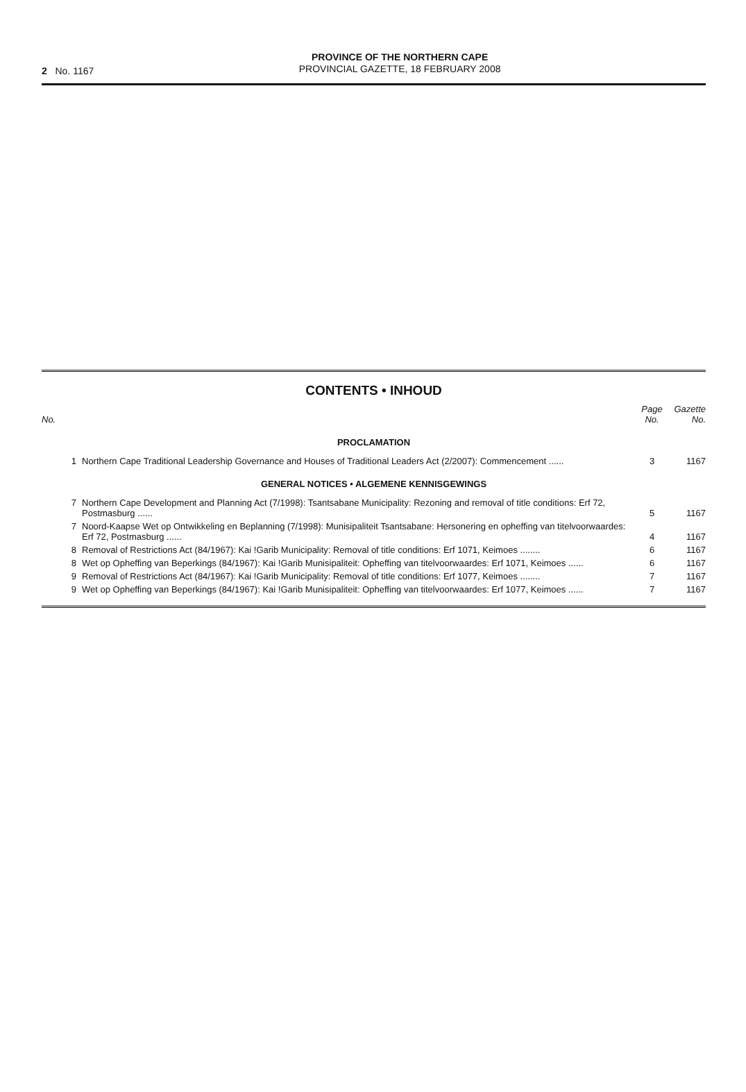2 No. 1167
PROVINCE OF THE NORTHERN CAPE
PROVINCIAL GAZETTE, 18 FEBRUARY 2008
CONTENTS • INHOUD
| No. | | Page No. | Gazette No. |
| --- | --- | --- | --- |
| PROCLAMATION | | | |
| 1 | Northern Cape Traditional Leadership Governance and Houses of Traditional Leaders Act (2/2007): Commencement ...... | 3 | 1167 |
| GENERAL NOTICES • ALGEMENE KENNISGEWINGS | | | |
| 7 | Northern Cape Development and Planning Act (7/1998): Tsantsabane Municipality: Rezoning and removal of title conditions: Erf 72, Postmasburg ...... | 5 | 1167 |
| 7 | Noord-Kaapse Wet op Ontwikkeling en Beplanning (7/1998): Munisipaliteit Tsantsabane: Hersonering en opheffing van titelvoorwaardes: Erf 72, Postmasburg ...... | 4 | 1167 |
| 8 | Removal of Restrictions Act (84/1967): Kai !Garib Municipality: Removal of title conditions: Erf 1071, Keimoes ........ | 6 | 1167 |
| 8 | Wet op Opheffing van Beperkings (84/1967): Kai !Garib Munisipaliteit: Opheffing van titelvoorwaardes: Erf 1071, Keimoes ...... | 6 | 1167 |
| 9 | Removal of Restrictions Act (84/1967): Kai !Garib Municipality: Removal of title conditions: Erf 1077, Keimoes ........ | 7 | 1167 |
| 9 | Wet op Opheffing van Beperkings (84/1967): Kai !Garib Munisipaliteit: Opheffing van titelvoorwaardes: Erf 1077, Keimoes ...... | 7 | 1167 |